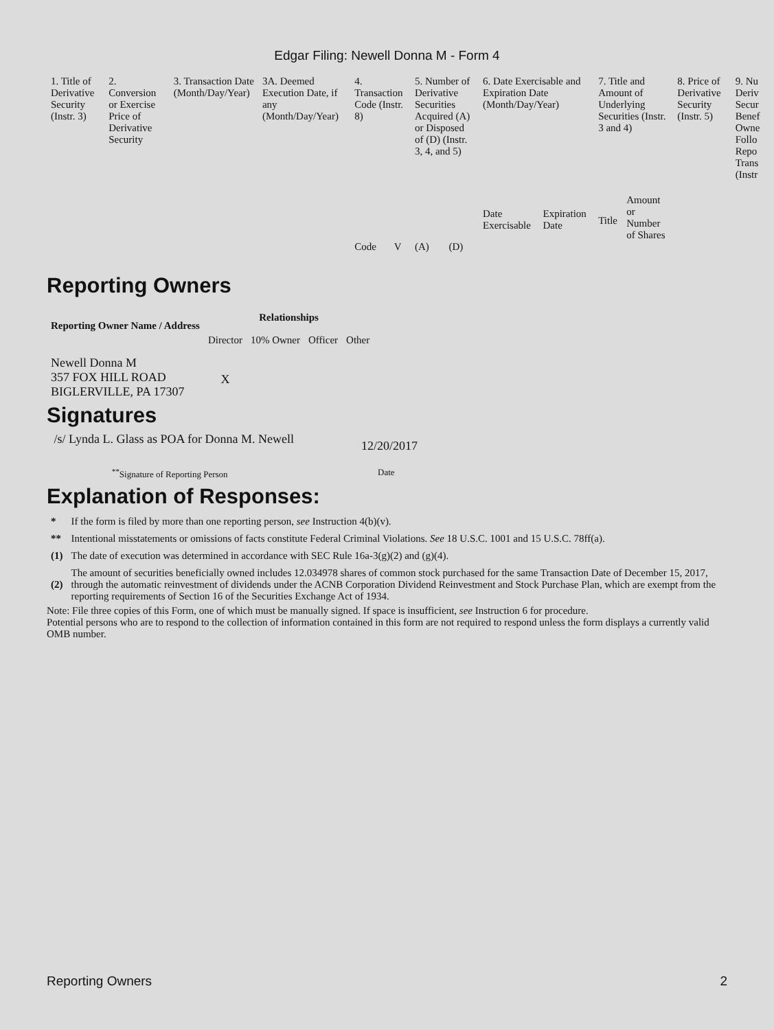Edgar Filing: Newell Donna M - Form 4
| 1. Title of Derivative Security (Instr. 3) | 2. Conversion or Exercise Price of Derivative Security | 3. Transaction Date (Month/Day/Year) | 3A. Deemed Execution Date, if any (Month/Day/Year) | 4. Transaction Code (Instr. 8) | | 5. Number of Derivative Securities Acquired (A) or Disposed of (D) (Instr. 3, 4, and 5) | | 6. Date Exercisable and Expiration Date (Month/Day/Year) | | 7. Title and Amount of Underlying Securities (Instr. 3 and 4) | | 8. Price of Derivative Security (Instr. 5) | 9. Nu Deriv Secur Benef Owne Follo Repo Trans (Instr |
| --- | --- | --- | --- | --- | --- | --- | --- | --- | --- | --- | --- | --- | --- |
| | | | | | | | | Date Exercisable | Expiration Date | Title | Amount or Number of Shares | | |
| | | | | Code | V | (A) | (D) | | | | | | |
Reporting Owners
| Reporting Owner Name / Address | Relationships | | | |
| --- | --- | --- | --- | --- |
| | Director | 10% Owner | Officer | Other |
| Newell Donna M 357 FOX HILL ROAD BIGLERVILLE, PA 17307 | X | | | |
Signatures
| /s/ Lynda L. Glass as POA for Donna M. Newell | 12/20/2017 |
| <sup>**</sup> Signature of Reporting Person | Date |
Explanation of Responses:
| * | If the form is filed by more than one reporting person, see Instruction 4(b)(v). |
| ** | Intentional misstatements or omissions of facts constitute Federal Criminal Violations. See 18 U.S.C. 1001 and 15 U.S.C. 78ff(a). |
| (1) | The date of execution was determined in accordance with SEC Rule 16a-3(g)(2) and (g)(4). |
| (2) | The amount of securities beneficially owned includes 12.034978 shares of common stock purchased for the same Transaction Date of December 15, 2017, through the automatic reinvestment of dividends under the ACNB Corporation Dividend Reinvestment and Stock Purchase Plan, which are exempt from the reporting requirements of Section 16 of the Securities Exchange Act of 1934. |
Note: File three copies of this Form, one of which must be manually signed. If space is insufficient, see Instruction 6 for procedure.
Potential persons who are to respond to the collection of information contained in this form are not required to respond unless the form displays a currently valid OMB number.
Reporting Owners 2